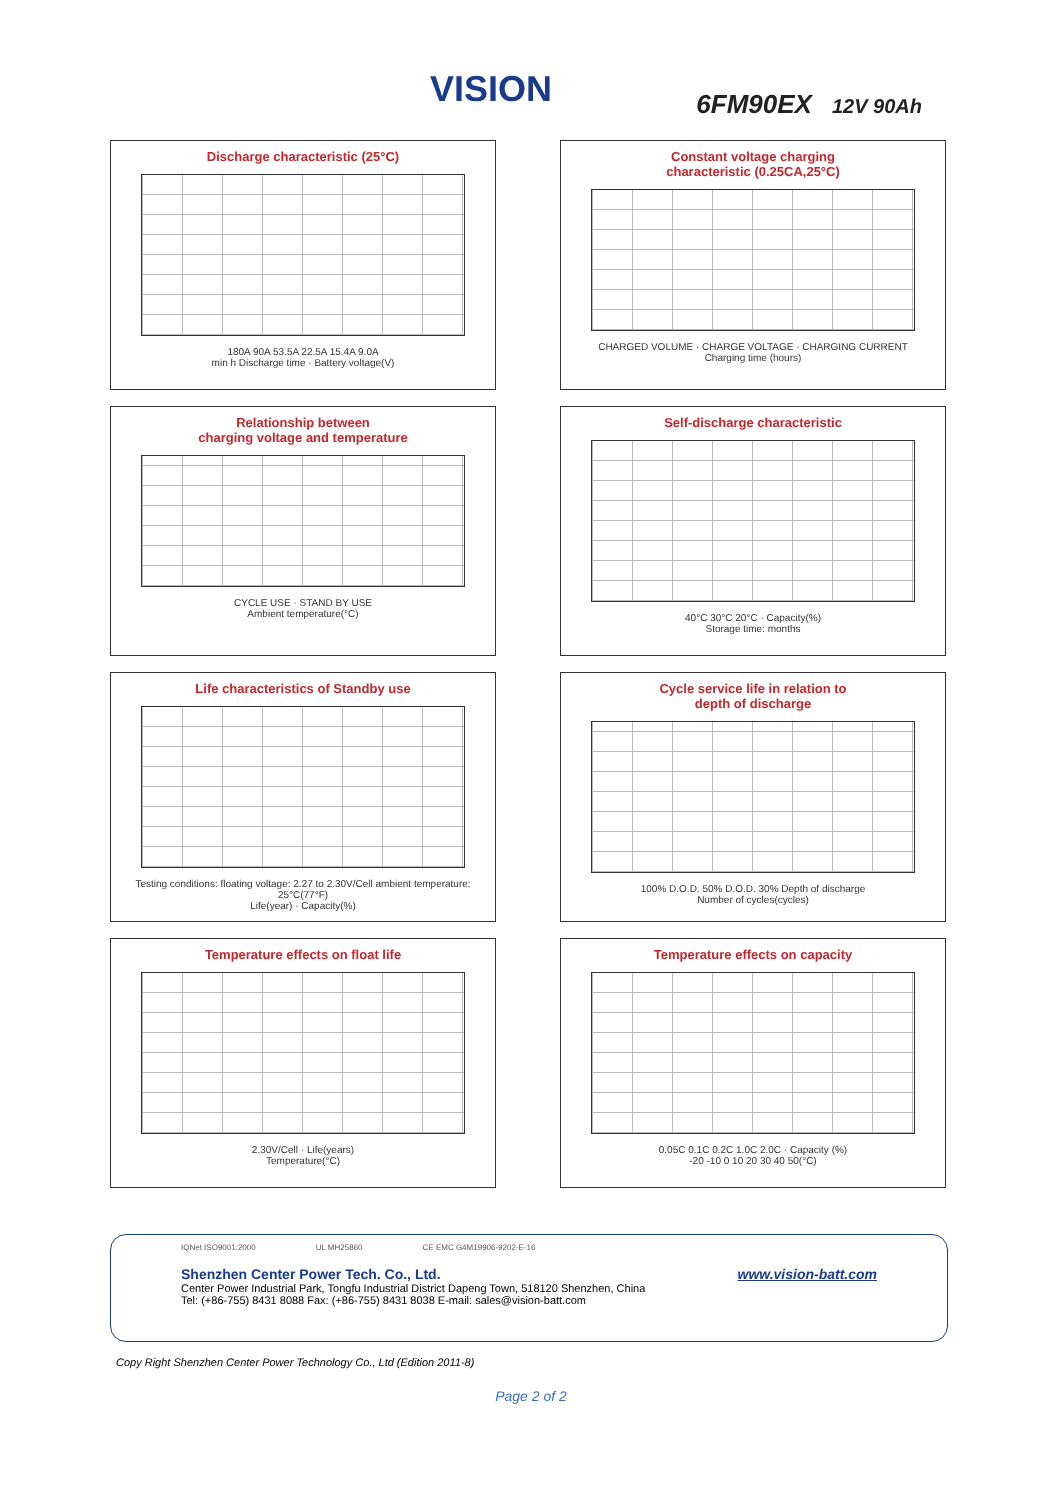VISION
6FM90EX 12V 90Ah
Discharge characteristic (25°C)
180A 90A 53.5A 22.5A 15.4A 9.0A
min h Discharge time · Battery voltage(V)
Constant voltage charging
characteristic (0.25CA,25°C)
CHARGED VOLUME · CHARGE VOLTAGE · CHARGING CURRENT
Charging time (hours)
Relationship between
charging voltage and temperature
CYCLE USE · STAND BY USE
Ambient temperature(°C)
Self-discharge characteristic
40°C 30°C 20°C · Capacity(%)
Storage time: months
Life characteristics of Standby use
Testing conditions: floating voltage: 2.27 to 2.30V/Cell ambient temperature: 25°C(77°F)
Life(year) · Capacity(%)
Cycle service life in relation to
depth of discharge
100% D.O.D. 50% D.O.D. 30% Depth of discharge
Number of cycles(cycles)
Temperature effects on float life
2.30V/Cell · Life(years)
Temperature(°C)
Temperature effects on capacity
0.05C 0.1C 0.2C 1.0C 2.0C · Capacity (%)
-20 -10 0 10 20 30 40 50(°C)
IQNet ISO9001:2000 UL MH25860 CE EMC G4M19906-9202-E-16
Shenzhen Center Power Tech. Co., Ltd. www.vision-batt.com
Center Power Industrial Park, Tongfu Industrial District Dapeng Town, 518120 Shenzhen, China
Tel: (+86-755) 8431 8088 Fax: (+86-755) 8431 8038 E-mail: sales@vision-batt.com
Copy Right Shenzhen Center Power Technology Co., Ltd (Edition 2011-8)
Page 2 of 2